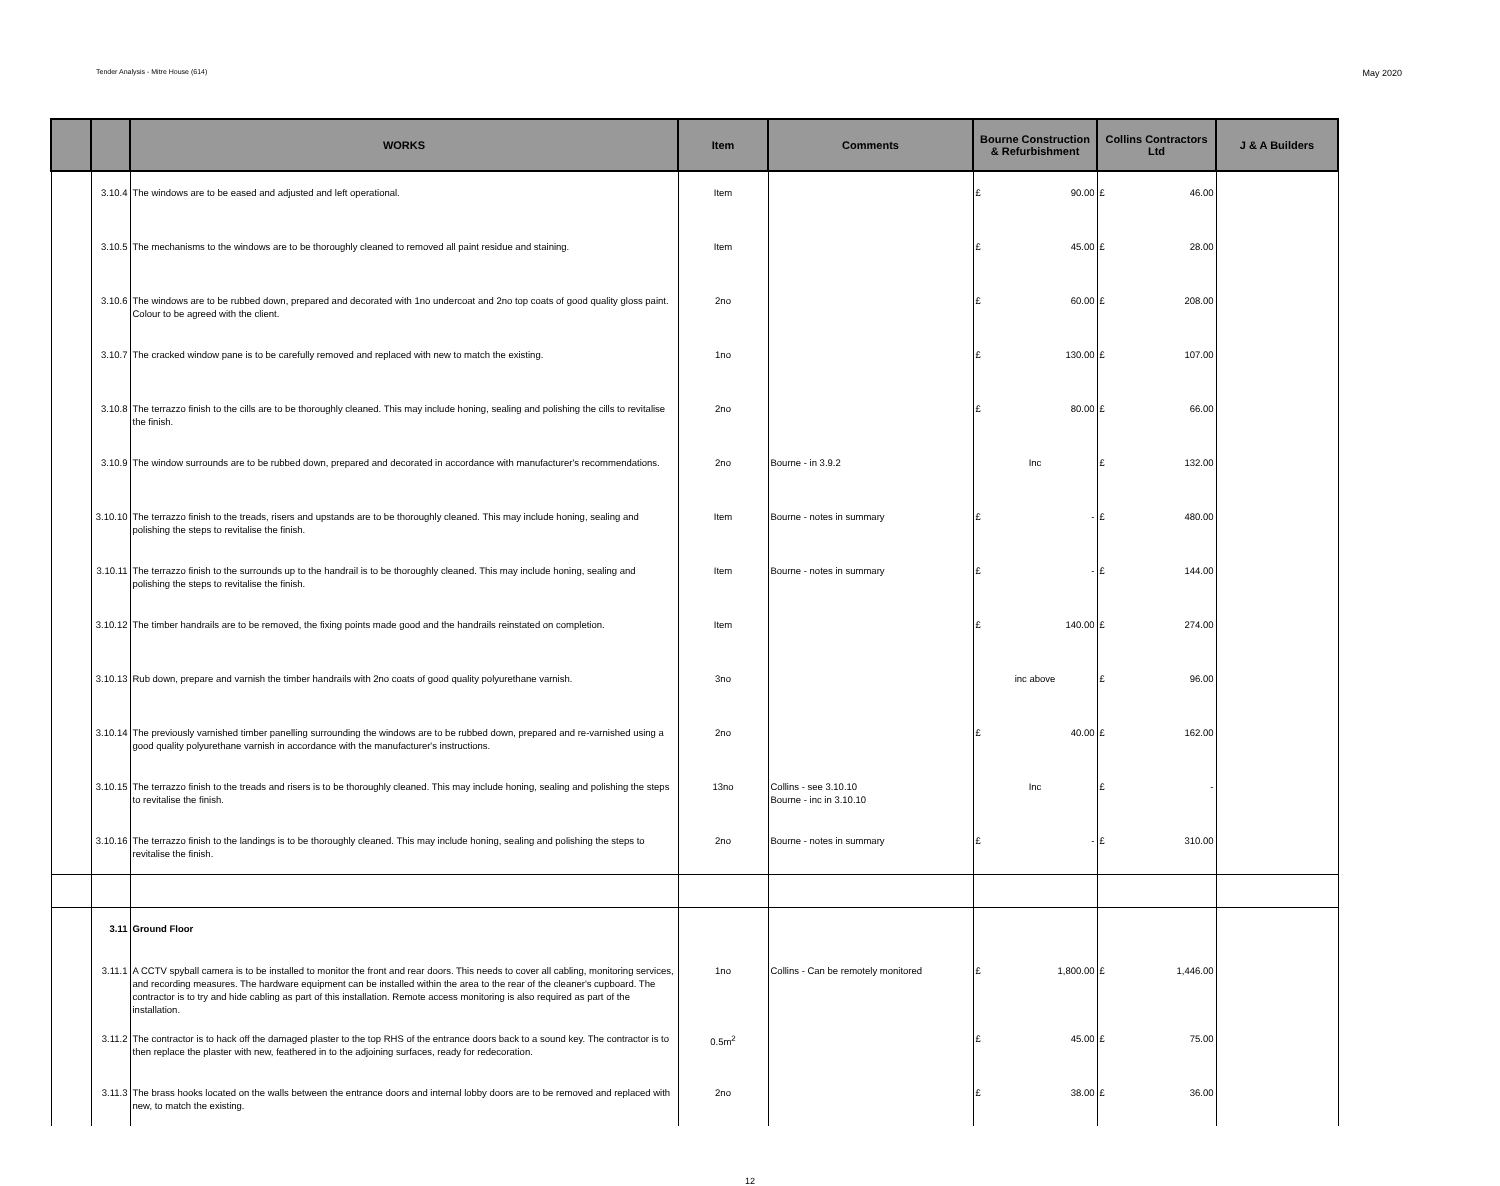Tender Analysis - Mitre House (614) May 2020
| | | WORKS | Item | Comments | Bourne Construction & Refurbishment | Collins Contractors Ltd | J & A Builders |
| --- | --- | --- | --- | --- | --- | --- | --- |
| | 3.10.4 | The windows are to be eased and adjusted and left operational. | Item | | £ 90.00 | £ 46.00 | |
| | 3.10.5 | The mechanisms to the windows are to be thoroughly cleaned to removed all paint residue and staining. | Item | | £ 45.00 | £ 28.00 | |
| | 3.10.6 | The windows are to be rubbed down, prepared and decorated with 1no undercoat and 2no top coats of good quality gloss paint. Colour to be agreed with the client. | 2no | | £ 60.00 | £ 208.00 | |
| | 3.10.7 | The cracked window pane is to be carefully removed and replaced with new to match the existing. | 1no | | £ 130.00 | £ 107.00 | |
| | 3.10.8 | The terrazzo finish to the cills are to be thoroughly cleaned. This may include honing, sealing and polishing the cills to revitalise the finish. | 2no | | £ 80.00 | £ 66.00 | |
| | 3.10.9 | The window surrounds are to be rubbed down, prepared and decorated in accordance with manufacturer's recommendations. | 2no | Bourne - in 3.9.2 | Inc | £ 132.00 | |
| | 3.10.10 | The terrazzo finish to the treads, risers and upstands are to be thoroughly cleaned. This may include honing, sealing and polishing the steps to revitalise the finish. | Item | Bourne - notes in summary | £ - | £ 480.00 | |
| | 3.10.11 | The terrazzo finish to the surrounds up to the handrail is to be thoroughly cleaned. This may include honing, sealing and polishing the steps to revitalise the finish. | Item | Bourne - notes in summary | £ - | £ 144.00 | |
| | 3.10.12 | The timber handrails are to be removed, the fixing points made good and the handrails reinstated on completion. | Item | | £ 140.00 | £ 274.00 | |
| | 3.10.13 | Rub down, prepare and varnish the timber handrails with 2no coats of good quality polyurethane varnish. | 3no | | inc above | £ 96.00 | |
| | 3.10.14 | The previously varnished timber panelling surrounding the windows are to be rubbed down, prepared and re-varnished using a good quality polyurethane varnish in accordance with the manufacturer's instructions. | 2no | | £ 40.00 | £ 162.00 | |
| | 3.10.15 | The terrazzo finish to the treads and risers is to be thoroughly cleaned. This may include honing, sealing and polishing the steps to revitalise the finish. | 13no | Collins - see 3.10.10 Bourne - inc in 3.10.10 | Inc | £ - | |
| | 3.10.16 | The terrazzo finish to the landings is to be thoroughly cleaned. This may include honing, sealing and polishing the steps to revitalise the finish. | 2no | Bourne - notes in summary | £ - | £ 310.00 | |
| | 3.11 | Ground Floor | | | | | |
| | 3.11.1 | A CCTV spyball camera is to be installed to monitor the front and rear doors. This needs to cover all cabling, monitoring services, and recording measures. The hardware equipment can be installed within the area to the rear of the cleaner's cupboard. The contractor is to try and hide cabling as part of this installation. Remote access monitoring is also required as part of the installation. | 1no | Collins - Can be remotely monitored | £ 1,800.00 | £ 1,446.00 | |
| | 3.11.2 | The contractor is to hack off the damaged plaster to the top RHS of the entrance doors back to a sound key. The contractor is to then replace the plaster with new, feathered in to the adjoining surfaces, ready for redecoration. | 0.5m<sup>2</sup> | | £ 45.00 | £ 75.00 | |
| | 3.11.3 | The brass hooks located on the walls between the entrance doors and internal lobby doors are to be removed and replaced with new, to match the existing. | 2no | | £ 38.00 | £ 36.00 | |
12